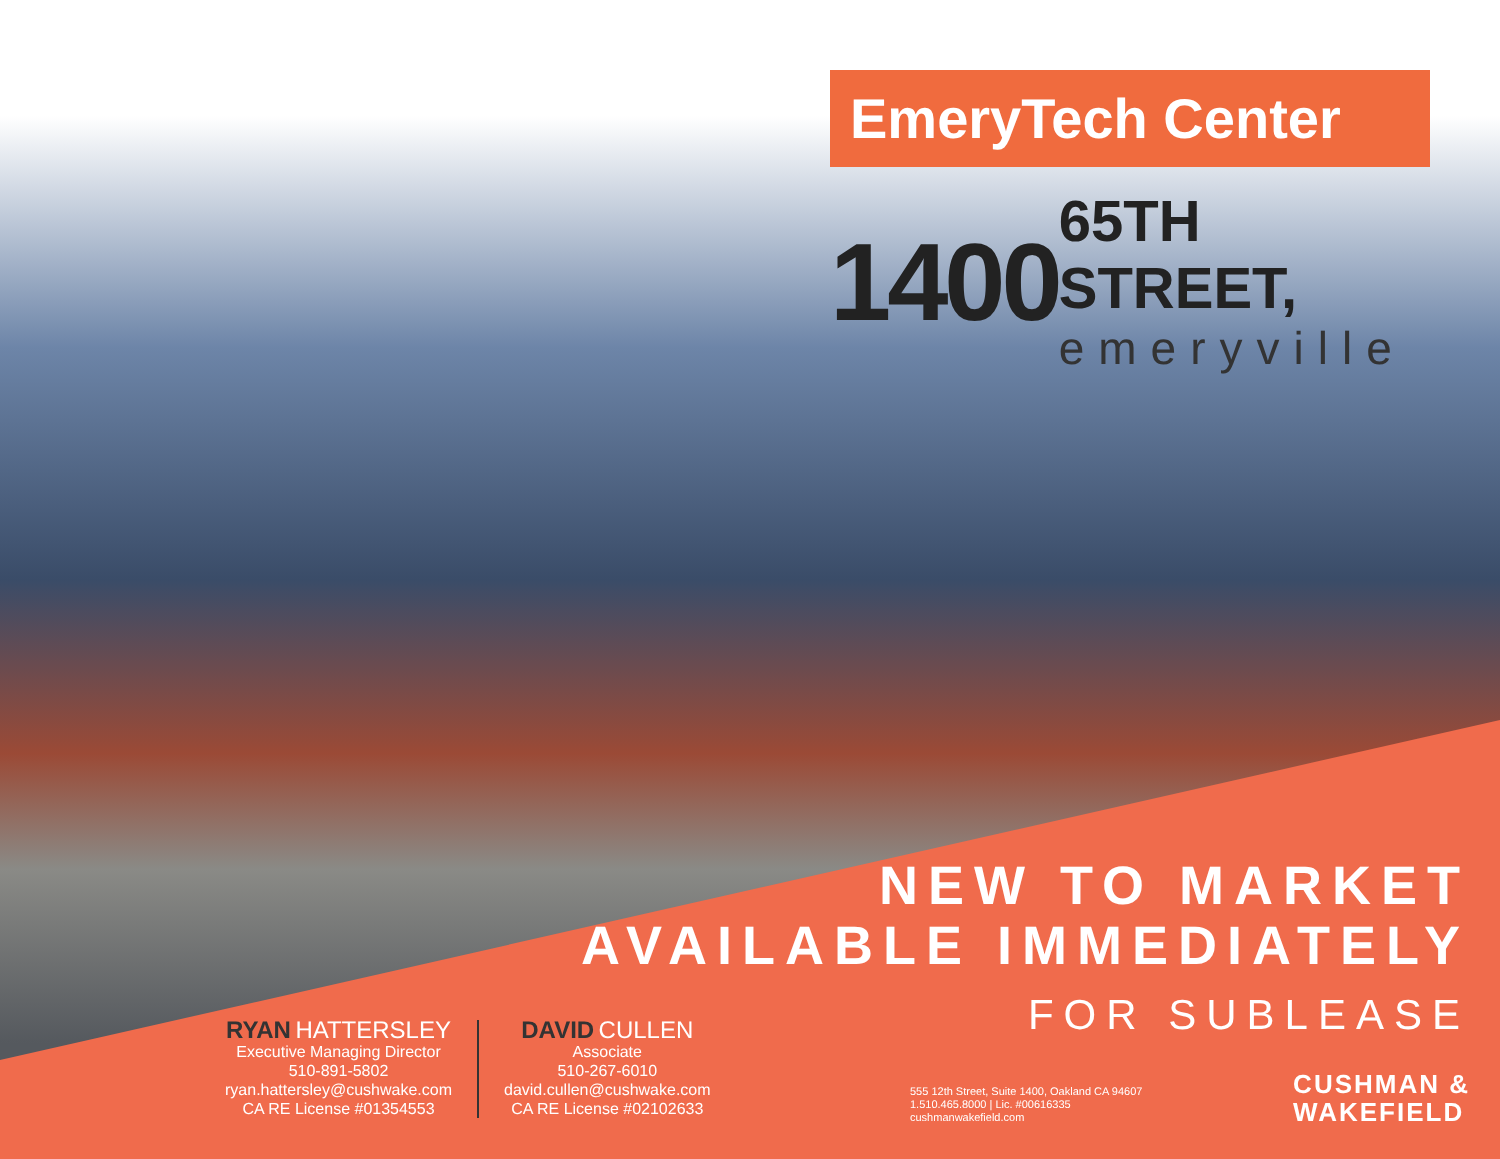EmeryTech Center
1400
65TH STREET,
emeryville
NEW TO MARKET
AVAILABLE IMMEDIATELY
FOR SUBLEASE
RYAN HATTERSLEY
Executive Managing Director
510-891-5802
ryan.hattersley@cushwake.com
CA RE License #01354553
DAVID CULLEN
Associate
510-267-6010
david.cullen@cushwake.com
CA RE License #02102633
555 12th Street, Suite 1400, Oakland CA 94607
1.510.465.8000 | Lic. #00616335
cushmanwakefield.com
CUSHMAN &
WAKEFIELD